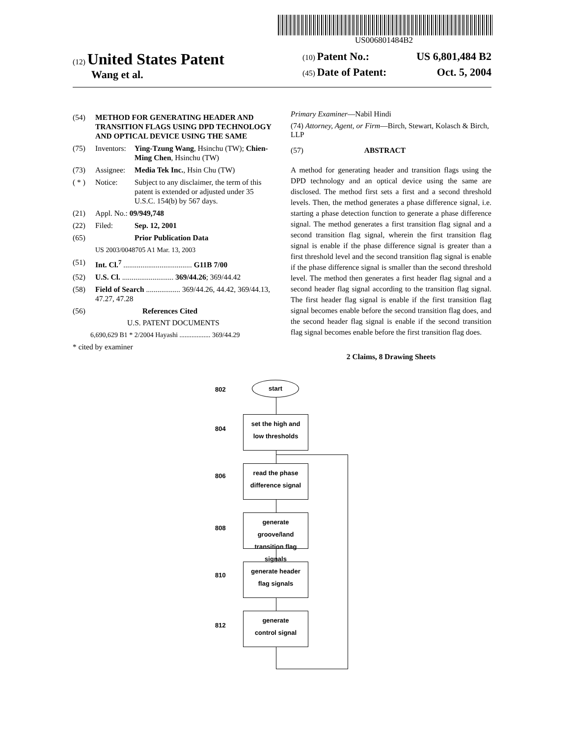US006801484B2
(12) United States Patent
Wang et al.
(10) Patent No.: US 6,801,484 B2
(45) Date of Patent: Oct. 5, 2004
(54) METHOD FOR GENERATING HEADER AND TRANSITION FLAGS USING DPD TECHNOLOGY AND OPTICAL DEVICE USING THE SAME
(75) Inventors: Ying-Tzung Wang, Hsinchu (TW); Chien-Ming Chen, Hsinchu (TW)
(73) Assignee: Media Tek Inc., Hsin Chu (TW)
( * ) Notice: Subject to any disclaimer, the term of this patent is extended or adjusted under 35 U.S.C. 154(b) by 567 days.
(21) Appl. No.: 09/949,748
(22) Filed: Sep. 12, 2001
(65) Prior Publication Data
US 2003/0048705 A1 Mar. 13, 2003
(51) Int. Cl.<sup>7</sup> .................................... G11B 7/00
(52) U.S. Cl. ........................... 369/44.26; 369/44.42
(58) Field of Search .................. 369/44.26, 44.42, 369/44.13, 47.27, 47.28
(56) References Cited
U.S. PATENT DOCUMENTS
6,690,629 B1 * 2/2004 Hayashi .................. 369/44.29
* cited by examiner
Primary Examiner—Nabil Hindi
(74) Attorney, Agent, or Firm—Birch, Stewart, Kolasch & Birch, LLP
(57) ABSTRACT
A method for generating header and transition flags using the DPD technology and an optical device using the same are disclosed. The method first sets a first and a second threshold levels. Then, the method generates a phase difference signal, i.e. starting a phase detection function to generate a phase difference signal. The method generates a first transition flag signal and a second transition flag signal, wherein the first transition flag signal is enable if the phase difference signal is greater than a first threshold level and the second transition flag signal is enable if the phase difference signal is smaller than the second threshold level. The method then generates a first header flag signal and a second header flag signal according to the transition flag signal. The first header flag signal is enable if the first transition flag signal becomes enable before the second transition flag does, and the second header flag signal is enable if the second transition flag signal becomes enable before the first transition flag does.
2 Claims, 8 Drawing Sheets
802
start
804
set the high and
low thresholds
806
read the phase
difference signal
808
generate groove/land
transition flag signals
810
generate header
flag signals
812
generate
control signal